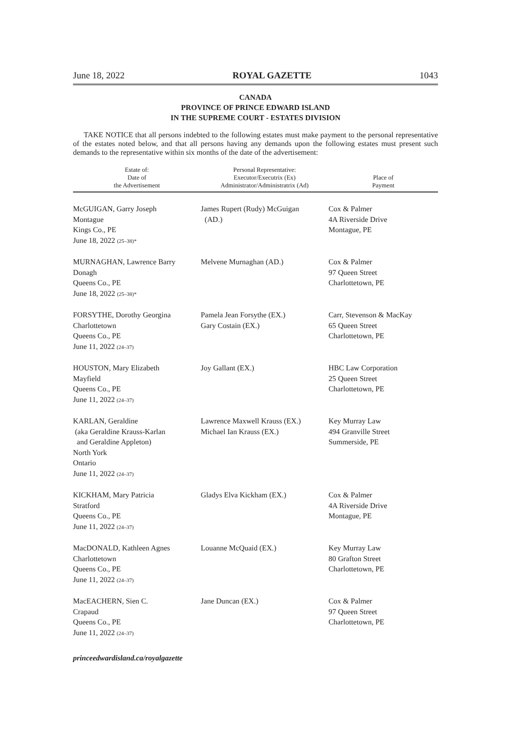June 18, 2022 ROYAL GAZETTE 1043
CANADA
PROVINCE OF PRINCE EDWARD ISLAND
IN THE SUPREME COURT - ESTATES DIVISION
TAKE NOTICE that all persons indebted to the following estates must make payment to the personal representative of the estates noted below, and that all persons having any demands upon the following estates must present such demands to the representative within six months of the date of the advertisement:
| Estate of: Date of the Advertisement | Personal Representative: Executor/Executrix (Ex) Administrator/Administratrix (Ad) | Place of Payment |
| --- | --- | --- |
| McGUIGAN, Garry Joseph Montague Kings Co., PE June 18, 2022 (25–38)* | James Rupert (Rudy) McGuigan (AD.) | Cox & Palmer 4A Riverside Drive Montague, PE |
| MURNAGHAN, Lawrence Barry Donagh Queens Co., PE June 18, 2022 (25–38)* | Melvene Murnaghan (AD.) | Cox & Palmer 97 Queen Street Charlottetown, PE |
| FORSYTHE, Dorothy Georgina Charlottetown Queens Co., PE June 11, 2022 (24–37) | Pamela Jean Forsythe (EX.) Gary Costain (EX.) | Carr, Stevenson & MacKay 65 Queen Street Charlottetown, PE |
| HOUSTON, Mary Elizabeth Mayfield Queens Co., PE June 11, 2022 (24–37) | Joy Gallant (EX.) | HBC Law Corporation 25 Queen Street Charlottetown, PE |
| KARLAN, Geraldine (aka Geraldine Krauss-Karlan and Geraldine Appleton) North York Ontario June 11, 2022 (24–37) | Lawrence Maxwell Krauss (EX.) Michael Ian Krauss (EX.) | Key Murray Law 494 Granville Street Summerside, PE |
| KICKHAM, Mary Patricia Stratford Queens Co., PE June 11, 2022 (24–37) | Gladys Elva Kickham (EX.) | Cox & Palmer 4A Riverside Drive Montague, PE |
| MacDONALD, Kathleen Agnes Charlottetown Queens Co., PE June 11, 2022 (24–37) | Louanne McQuaid (EX.) | Key Murray Law 80 Grafton Street Charlottetown, PE |
| MacEACHERN, Sien C. Crapaud Queens Co., PE June 11, 2022 (24–37) | Jane Duncan (EX.) | Cox & Palmer 97 Queen Street Charlottetown, PE |
princeedwardisland.ca/royalgazette